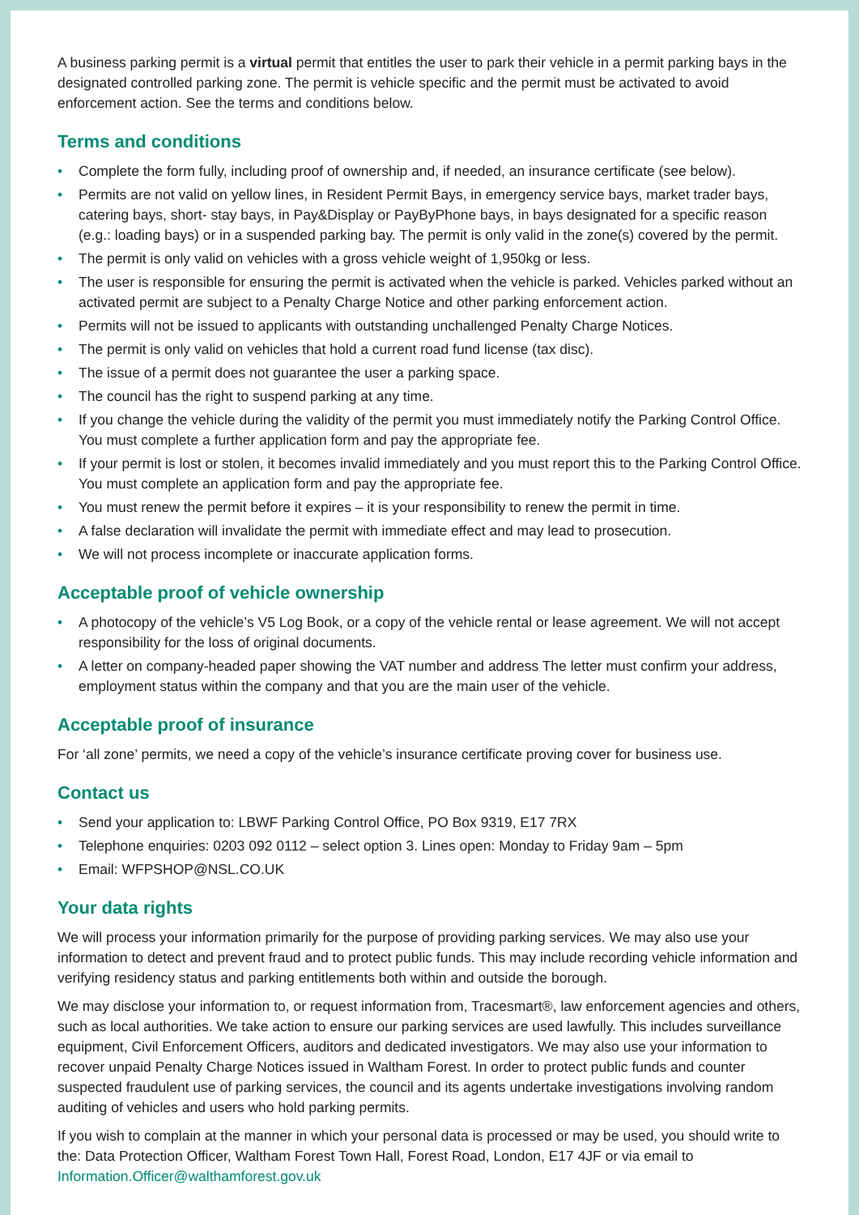A business parking permit is a virtual permit that entitles the user to park their vehicle in a permit parking bays in the designated controlled parking zone. The permit is vehicle specific and the permit must be activated to avoid enforcement action. See the terms and conditions below.
Terms and conditions
• Complete the form fully, including proof of ownership and, if needed, an insurance certificate (see below).
• Permits are not valid on yellow lines, in Resident Permit Bays, in emergency service bays, market trader bays, catering bays, short- stay bays, in Pay&Display or PayByPhone bays, in bays designated for a specific reason (e.g.: loading bays) or in a suspended parking bay. The permit is only valid in the zone(s) covered by the permit.
• The permit is only valid on vehicles with a gross vehicle weight of 1,950kg or less.
• The user is responsible for ensuring the permit is activated when the vehicle is parked. Vehicles parked without an activated permit are subject to a Penalty Charge Notice and other parking enforcement action.
• Permits will not be issued to applicants with outstanding unchallenged Penalty Charge Notices.
• The permit is only valid on vehicles that hold a current road fund license (tax disc).
• The issue of a permit does not guarantee the user a parking space.
• The council has the right to suspend parking at any time.
• If you change the vehicle during the validity of the permit you must immediately notify the Parking Control Office. You must complete a further application form and pay the appropriate fee.
• If your permit is lost or stolen, it becomes invalid immediately and you must report this to the Parking Control Office. You must complete an application form and pay the appropriate fee.
• You must renew the permit before it expires – it is your responsibility to renew the permit in time.
• A false declaration will invalidate the permit with immediate effect and may lead to prosecution.
• We will not process incomplete or inaccurate application forms.
Acceptable proof of vehicle ownership
• A photocopy of the vehicle’s V5 Log Book, or a copy of the vehicle rental or lease agreement. We will not accept responsibility for the loss of original documents.
• A letter on company-headed paper showing the VAT number and address The letter must confirm your address, employment status within the company and that you are the main user of the vehicle.
Acceptable proof of insurance
For ‘all zone’ permits, we need a copy of the vehicle’s insurance certificate proving cover for business use.
Contact us
• Send your application to: LBWF Parking Control Office, PO Box 9319, E17 7RX
• Telephone enquiries: 0203 092 0112 – select option 3. Lines open: Monday to Friday 9am – 5pm
• Email: WFPSHOP@NSL.CO.UK
Your data rights
We will process your information primarily for the purpose of providing parking services. We may also use your information to detect and prevent fraud and to protect public funds. This may include recording vehicle information and verifying residency status and parking entitlements both within and outside the borough.
We may disclose your information to, or request information from, Tracesmart®, law enforcement agencies and others, such as local authorities. We take action to ensure our parking services are used lawfully. This includes surveillance equipment, Civil Enforcement Officers, auditors and dedicated investigators. We may also use your information to recover unpaid Penalty Charge Notices issued in Waltham Forest. In order to protect public funds and counter suspected fraudulent use of parking services, the council and its agents undertake investigations involving random auditing of vehicles and users who hold parking permits.
If you wish to complain at the manner in which your personal data is processed or may be used, you should write to the: Data Protection Officer, Waltham Forest Town Hall, Forest Road, London, E17 4JF or via email to Information.Officer@walthamforest.gov.uk